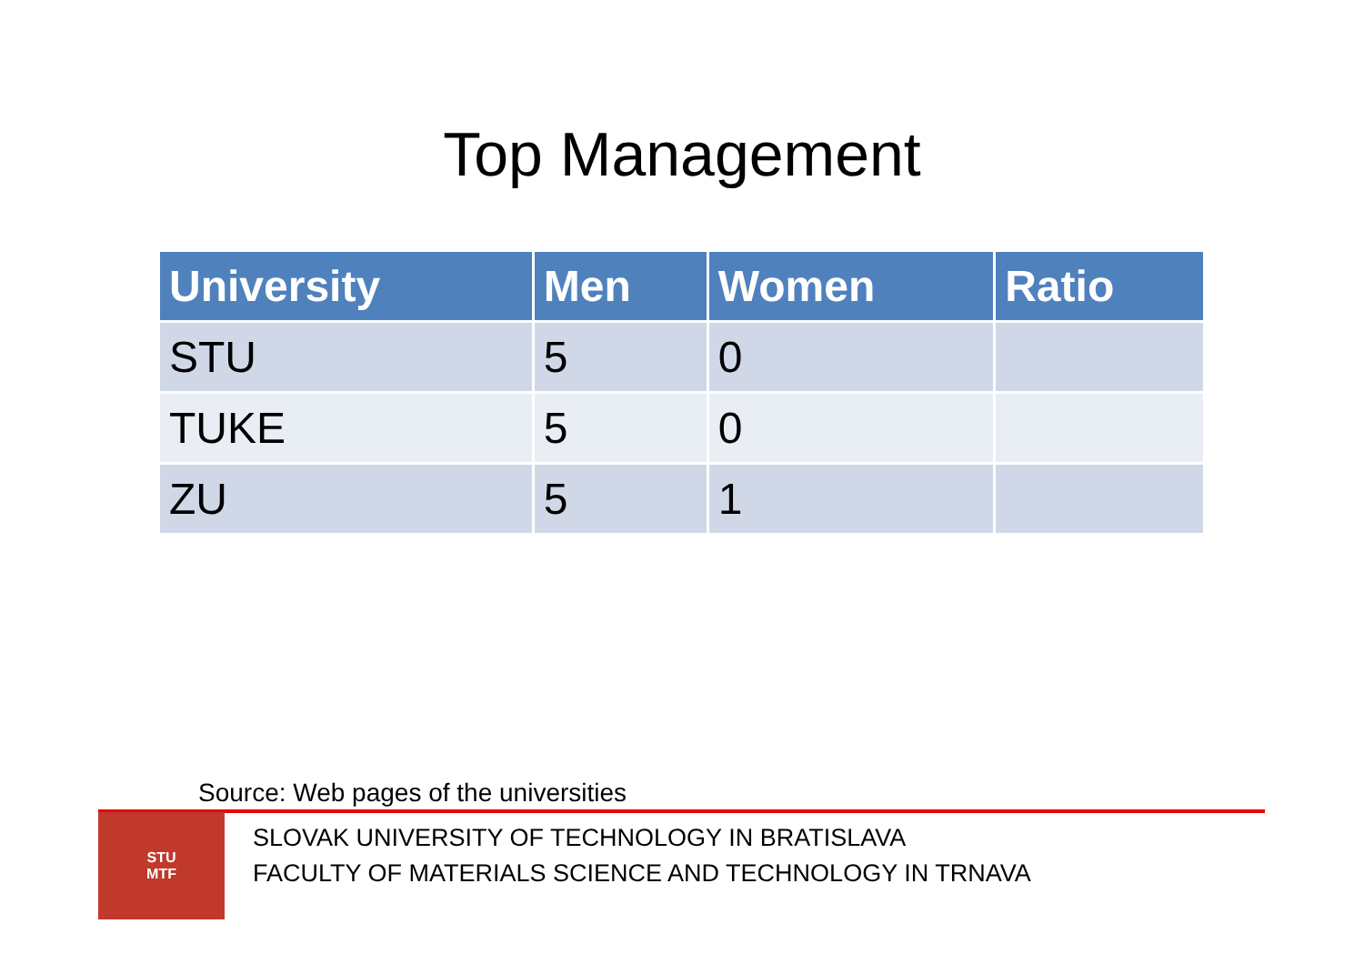Top Management
| University | Men | Women | Ratio |
| --- | --- | --- | --- |
| STU | 5 | 0 | |
| TUKE | 5 | 0 | |
| ZU | 5 | 1 | |
Source: Web pages of the universities
STU
MTF
SLOVAK UNIVERSITY OF TECHNOLOGY IN BRATISLAVA
FACULTY OF MATERIALS SCIENCE AND TECHNOLOGY IN TRNAVA